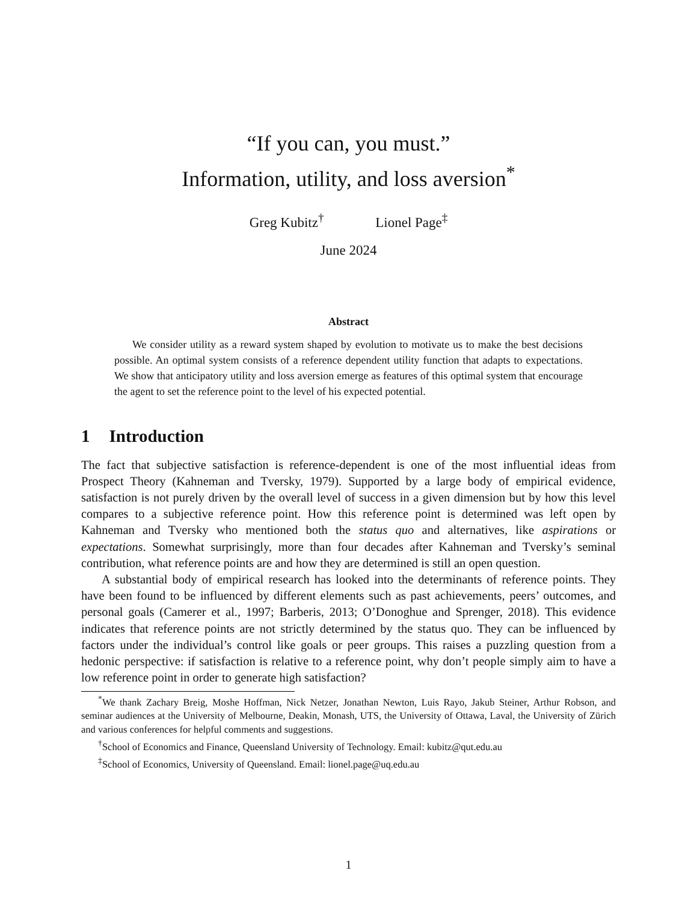“If you can, you must.”
Information, utility, and loss aversion<sup>*</sup>
Greg Kubitz<sup>†</sup> Lionel Page<sup>‡</sup>
June 2024
Abstract
We consider utility as a reward system shaped by evolution to motivate us to make the best decisions possible. An optimal system consists of a reference dependent utility function that adapts to expectations. We show that anticipatory utility and loss aversion emerge as features of this optimal system that encourage the agent to set the reference point to the level of his expected potential.
1 Introduction
The fact that subjective satisfaction is reference-dependent is one of the most influential ideas from Prospect Theory (Kahneman and Tversky, 1979). Supported by a large body of empirical evidence, satisfaction is not purely driven by the overall level of success in a given dimension but by how this level compares to a subjective reference point. How this reference point is determined was left open by Kahneman and Tversky who mentioned both the status quo and alternatives, like aspirations or expectations. Somewhat surprisingly, more than four decades after Kahneman and Tversky’s seminal contribution, what reference points are and how they are determined is still an open question.
A substantial body of empirical research has looked into the determinants of reference points. They have been found to be influenced by different elements such as past achievements, peers’ outcomes, and personal goals (Camerer et al., 1997; Barberis, 2013; O’Donoghue and Sprenger, 2018). This evidence indicates that reference points are not strictly determined by the status quo. They can be influenced by factors under the individual’s control like goals or peer groups. This raises a puzzling question from a hedonic perspective: if satisfaction is relative to a reference point, why don’t people simply aim to have a low reference point in order to generate high satisfaction?
<sup>*</sup> We thank Zachary Breig, Moshe Hoffman, Nick Netzer, Jonathan Newton, Luis Rayo, Jakub Steiner, Arthur Robson, and seminar audiences at the University of Melbourne, Deakin, Monash, UTS, the University of Ottawa, Laval, the University of Zürich and various conferences for helpful comments and suggestions.
<sup>†</sup> School of Economics and Finance, Queensland University of Technology. Email: kubitz@qut.edu.au
<sup>‡</sup> School of Economics, University of Queensland. Email: lionel.page@uq.edu.au
1